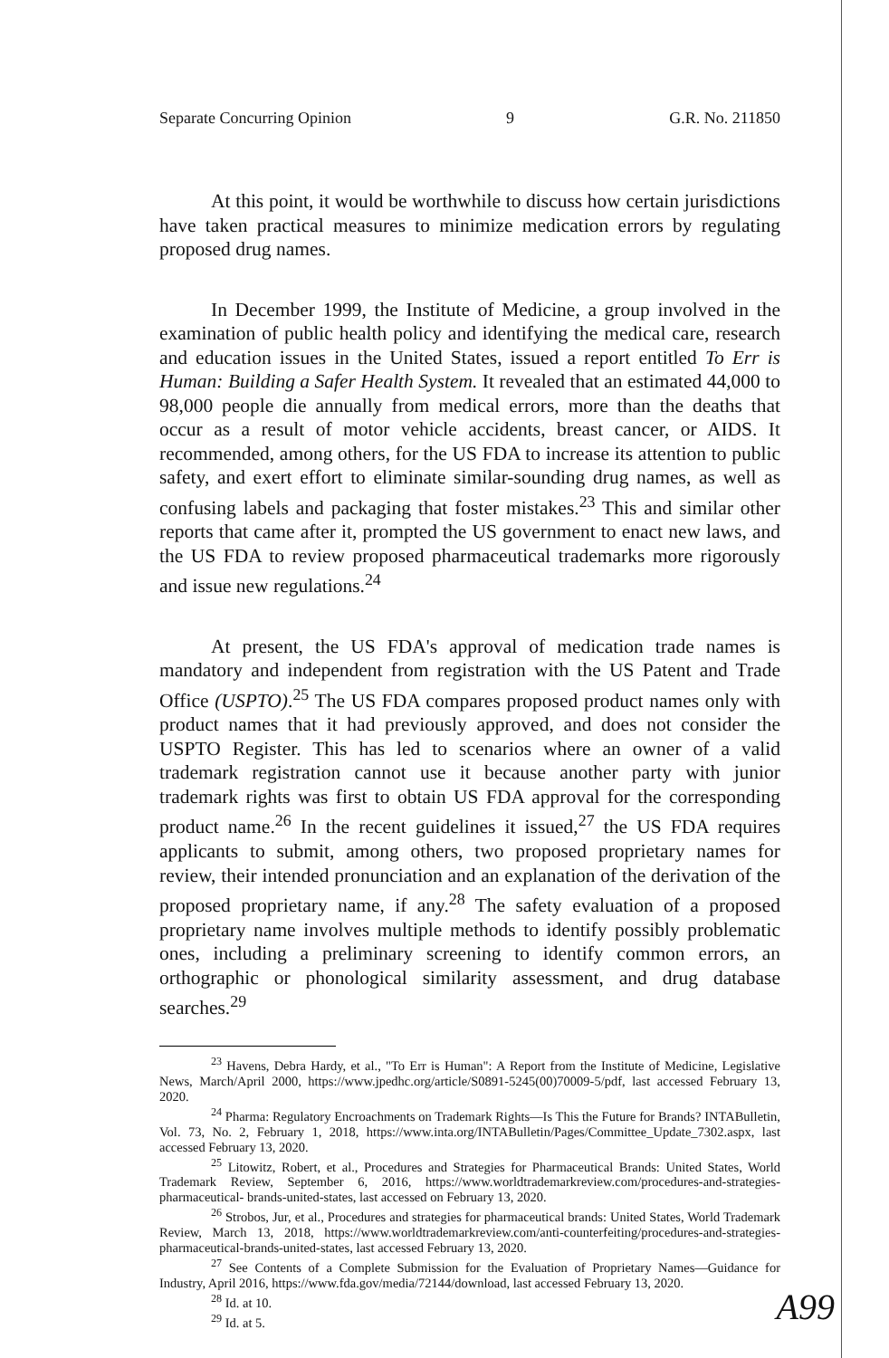Separate Concurring Opinion 9 G.R. No. 211850
At this point, it would be worthwhile to discuss how certain jurisdictions have taken practical measures to minimize medication errors by regulating proposed drug names.
In December 1999, the Institute of Medicine, a group involved in the examination of public health policy and identifying the medical care, research and education issues in the United States, issued a report entitled To Err is Human: Building a Safer Health System. It revealed that an estimated 44,000 to 98,000 people die annually from medical errors, more than the deaths that occur as a result of motor vehicle accidents, breast cancer, or AIDS. It recommended, among others, for the US FDA to increase its attention to public safety, and exert effort to eliminate similar-sounding drug names, as well as confusing labels and packaging that foster mistakes.<sup>23</sup> This and similar other reports that came after it, prompted the US government to enact new laws, and the US FDA to review proposed pharmaceutical trademarks more rigorously and issue new regulations.<sup>24</sup>
At present, the US FDA's approval of medication trade names is mandatory and independent from registration with the US Patent and Trade Office (USPTO).<sup>25</sup> The US FDA compares proposed product names only with product names that it had previously approved, and does not consider the USPTO Register. This has led to scenarios where an owner of a valid trademark registration cannot use it because another party with junior trademark rights was first to obtain US FDA approval for the corresponding product name.<sup>26</sup> In the recent guidelines it issued,<sup>27</sup> the US FDA requires applicants to submit, among others, two proposed proprietary names for review, their intended pronunciation and an explanation of the derivation of the proposed proprietary name, if any.<sup>28</sup> The safety evaluation of a proposed proprietary name involves multiple methods to identify possibly problematic ones, including a preliminary screening to identify common errors, an orthographic or phonological similarity assessment, and drug database searches.<sup>29</sup>
<sup>23</sup> Havens, Debra Hardy, et al., "To Err is Human": A Report from the Institute of Medicine, Legislative News, March/April 2000, https://www.jpedhc.org/article/S0891-5245(00)70009-5/pdf, last accessed February 13, 2020.
<sup>24</sup> Pharma: Regulatory Encroachments on Trademark Rights—Is This the Future for Brands? INTABulletin, Vol. 73, No. 2, February 1, 2018, https://www.inta.org/INTABulletin/Pages/Committee_Update_7302.aspx, last accessed February 13, 2020.
<sup>25</sup> Litowitz, Robert, et al., Procedures and Strategies for Pharmaceutical Brands: United States, World Trademark Review, September 6, 2016, https://www.worldtrademarkreview.com/procedures-and-strategies-pharmaceutical- brands-united-states, last accessed on February 13, 2020.
<sup>26</sup> Strobos, Jur, et al., Procedures and strategies for pharmaceutical brands: United States, World Trademark Review, March 13, 2018, https://www.worldtrademarkreview.com/anti-counterfeiting/procedures-and-strategies-pharmaceutical-brands-united-states, last accessed February 13, 2020.
<sup>27</sup> See Contents of a Complete Submission for the Evaluation of Proprietary Names—Guidance for Industry, April 2016, https://www.fda.gov/media/72144/download, last accessed February 13, 2020.
<sup>28</sup> Id. at 10.
<sup>29</sup> Id. at 5.
A99